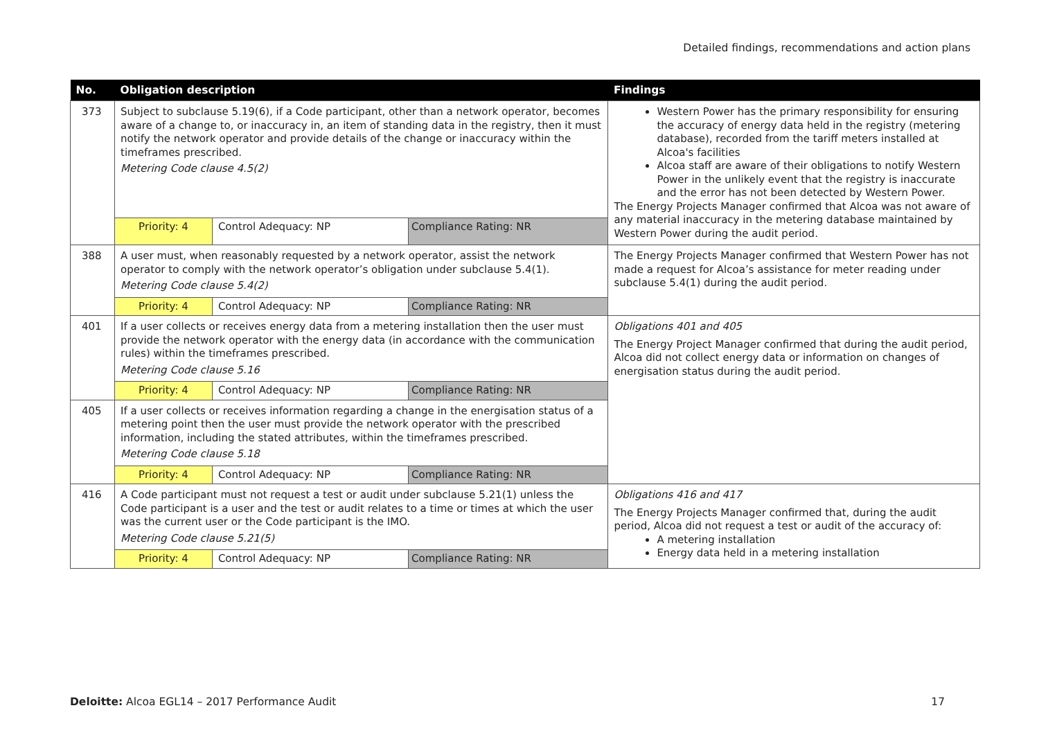Detailed findings, recommendations and action plans
| No. | Obligation description | | | Findings |
| --- | --- | --- | --- | --- |
| 373 | Subject to subclause 5.19(6), if a Code participant, other than a network operator, becomes aware of a change to, or inaccuracy in, an item of standing data in the registry, then it must notify the network operator and provide details of the change or inaccuracy within the timeframes prescribed. Metering Code clause 4.5(2) | | | Western Power has the primary responsibility for ensuring the accuracy of energy data held in the registry (metering database), recorded from the tariff meters installed at Alcoa's facilities Alcoa staff are aware of their obligations to notify Western Power in the unlikely event that the registry is inaccurate and the error has not been detected by Western Power. The Energy Projects Manager confirmed that Alcoa was not aware of any material inaccuracy in the metering database maintained by Western Power during the audit period. |
| | Priority: 4 | Control Adequacy: NP | Compliance Rating: NR | |
| 388 | A user must, when reasonably requested by a network operator, assist the network operator to comply with the network operator’s obligation under subclause 5.4(1). Metering Code clause 5.4(2) | | | The Energy Projects Manager confirmed that Western Power has not made a request for Alcoa’s assistance for meter reading under subclause 5.4(1) during the audit period. |
| | Priority: 4 | Control Adequacy: NP | Compliance Rating: NR | |
| 401 | If a user collects or receives energy data from a metering installation then the user must provide the network operator with the energy data (in accordance with the communication rules) within the timeframes prescribed. Metering Code clause 5.16 | | | Obligations 401 and 405 The Energy Project Manager confirmed that during the audit period, Alcoa did not collect energy data or information on changes of energisation status during the audit period. |
| | Priority: 4 | Control Adequacy: NP | Compliance Rating: NR | |
| 405 | If a user collects or receives information regarding a change in the energisation status of a metering point then the user must provide the network operator with the prescribed information, including the stated attributes, within the timeframes prescribed. Metering Code clause 5.18 | | | |
| | Priority: 4 | Control Adequacy: NP | Compliance Rating: NR | |
| 416 | A Code participant must not request a test or audit under subclause 5.21(1) unless the Code participant is a user and the test or audit relates to a time or times at which the user was the current user or the Code participant is the IMO. Metering Code clause 5.21(5) | | | Obligations 416 and 417 The Energy Projects Manager confirmed that, during the audit period, Alcoa did not request a test or audit of the accuracy of: A metering installation Energy data held in a metering installation |
| | Priority: 4 | Control Adequacy: NP | Compliance Rating: NR | |
Deloitte: Alcoa EGL14 – 2017 Performance Audit 17